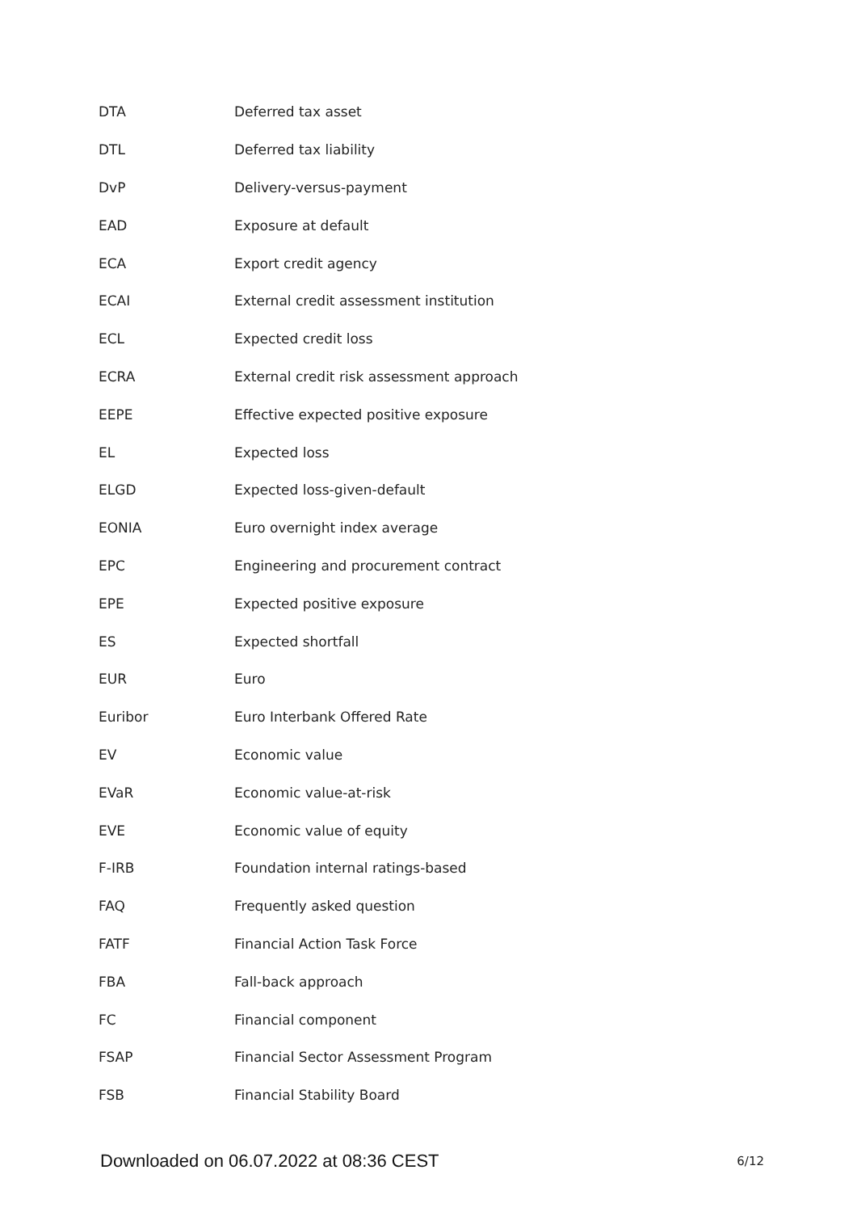| DTA | Deferred tax asset |
| DTL | Deferred tax liability |
| DvP | Delivery-versus-payment |
| EAD | Exposure at default |
| ECA | Export credit agency |
| ECAI | External credit assessment institution |
| ECL | Expected credit loss |
| ECRA | External credit risk assessment approach |
| EEPE | Effective expected positive exposure |
| EL | Expected loss |
| ELGD | Expected loss-given-default |
| EONIA | Euro overnight index average |
| EPC | Engineering and procurement contract |
| EPE | Expected positive exposure |
| ES | Expected shortfall |
| EUR | Euro |
| Euribor | Euro Interbank Offered Rate |
| EV | Economic value |
| EVaR | Economic value-at-risk |
| EVE | Economic value of equity |
| F-IRB | Foundation internal ratings-based |
| FAQ | Frequently asked question |
| FATF | Financial Action Task Force |
| FBA | Fall-back approach |
| FC | Financial component |
| FSAP | Financial Sector Assessment Program |
| FSB | Financial Stability Board |
Downloaded on 06.07.2022 at 08:36 CEST 6/12